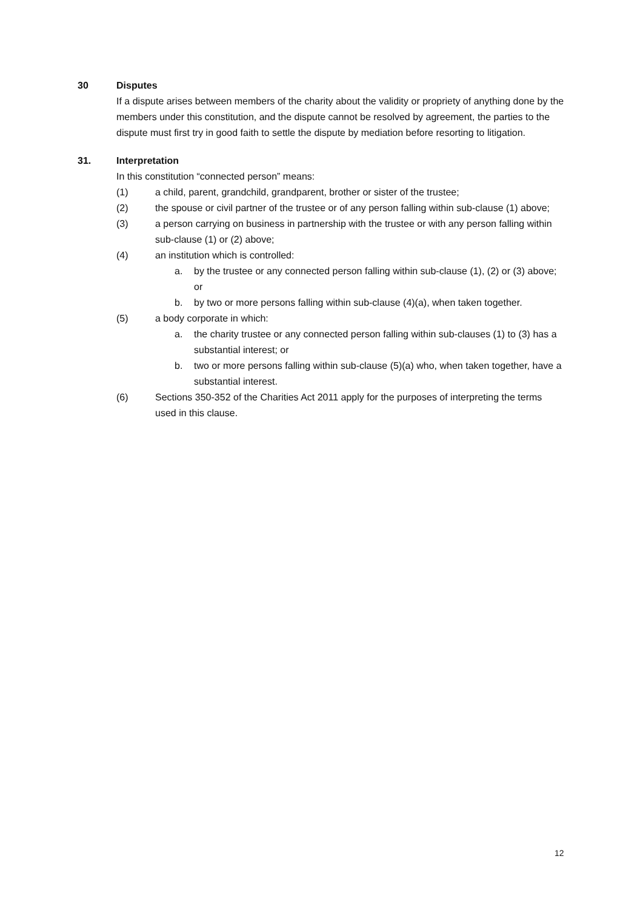30 Disputes
If a dispute arises between members of the charity about the validity or propriety of anything done by the members under this constitution, and the dispute cannot be resolved by agreement, the parties to the dispute must first try in good faith to settle the dispute by mediation before resorting to litigation.
31. Interpretation
In this constitution “connected person” means:
(1) a child, parent, grandchild, grandparent, brother or sister of the trustee;
(2) the spouse or civil partner of the trustee or of any person falling within sub-clause (1) above;
(3) a person carrying on business in partnership with the trustee or with any person falling within sub-clause (1) or (2) above;
(4) an institution which is controlled:
a. by the trustee or any connected person falling within sub-clause (1), (2) or (3) above; or
b. by two or more persons falling within sub-clause (4)(a), when taken together.
(5) a body corporate in which:
a. the charity trustee or any connected person falling within sub-clauses (1) to (3) has a substantial interest; or
b. two or more persons falling within sub-clause (5)(a) who, when taken together, have a substantial interest.
(6) Sections 350-352 of the Charities Act 2011 apply for the purposes of interpreting the terms used in this clause.
12